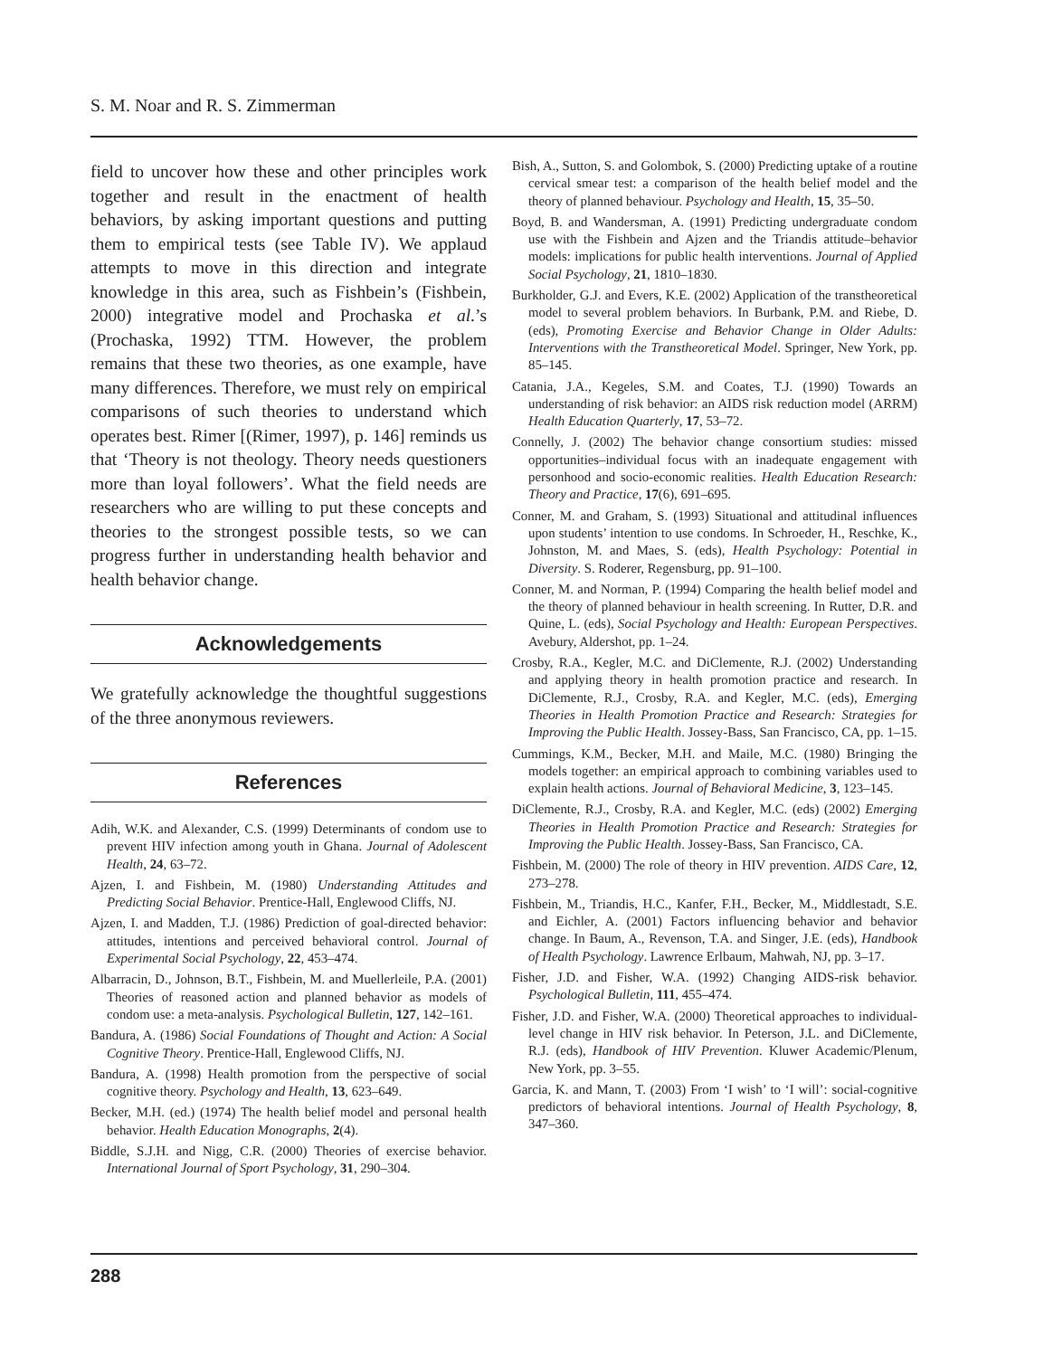S. M. Noar and R. S. Zimmerman
field to uncover how these and other principles work together and result in the enactment of health behaviors, by asking important questions and putting them to empirical tests (see Table IV). We applaud attempts to move in this direction and integrate knowledge in this area, such as Fishbein’s (Fishbein, 2000) integrative model and Prochaska et al.’s (Prochaska, 1992) TTM. However, the problem remains that these two theories, as one example, have many differences. Therefore, we must rely on empirical comparisons of such theories to understand which operates best. Rimer [(Rimer, 1997), p. 146] reminds us that ‘Theory is not theology. Theory needs questioners more than loyal followers’. What the field needs are researchers who are willing to put these concepts and theories to the strongest possible tests, so we can progress further in understanding health behavior and health behavior change.
Acknowledgements
We gratefully acknowledge the thoughtful suggestions of the three anonymous reviewers.
References
Adih, W.K. and Alexander, C.S. (1999) Determinants of condom use to prevent HIV infection among youth in Ghana. Journal of Adolescent Health, 24, 63–72.
Ajzen, I. and Fishbein, M. (1980) Understanding Attitudes and Predicting Social Behavior. Prentice-Hall, Englewood Cliffs, NJ.
Ajzen, I. and Madden, T.J. (1986) Prediction of goal-directed behavior: attitudes, intentions and perceived behavioral control. Journal of Experimental Social Psychology, 22, 453–474.
Albarracin, D., Johnson, B.T., Fishbein, M. and Muellerleile, P.A. (2001) Theories of reasoned action and planned behavior as models of condom use: a meta-analysis. Psychological Bulletin, 127, 142–161.
Bandura, A. (1986) Social Foundations of Thought and Action: A Social Cognitive Theory. Prentice-Hall, Englewood Cliffs, NJ.
Bandura, A. (1998) Health promotion from the perspective of social cognitive theory. Psychology and Health, 13, 623–649.
Becker, M.H. (ed.) (1974) The health belief model and personal health behavior. Health Education Monographs, 2(4).
Biddle, S.J.H. and Nigg, C.R. (2000) Theories of exercise behavior. International Journal of Sport Psychology, 31, 290–304.
Bish, A., Sutton, S. and Golombok, S. (2000) Predicting uptake of a routine cervical smear test: a comparison of the health belief model and the theory of planned behaviour. Psychology and Health, 15, 35–50.
Boyd, B. and Wandersman, A. (1991) Predicting undergraduate condom use with the Fishbein and Ajzen and the Triandis attitude–behavior models: implications for public health interventions. Journal of Applied Social Psychology, 21, 1810–1830.
Burkholder, G.J. and Evers, K.E. (2002) Application of the transtheoretical model to several problem behaviors. In Burbank, P.M. and Riebe, D. (eds), Promoting Exercise and Behavior Change in Older Adults: Interventions with the Transtheoretical Model. Springer, New York, pp. 85–145.
Catania, J.A., Kegeles, S.M. and Coates, T.J. (1990) Towards an understanding of risk behavior: an AIDS risk reduction model (ARRM) Health Education Quarterly, 17, 53–72.
Connelly, J. (2002) The behavior change consortium studies: missed opportunities–individual focus with an inadequate engagement with personhood and socio-economic realities. Health Education Research: Theory and Practice, 17(6), 691–695.
Conner, M. and Graham, S. (1993) Situational and attitudinal influences upon students’ intention to use condoms. In Schroeder, H., Reschke, K., Johnston, M. and Maes, S. (eds), Health Psychology: Potential in Diversity. S. Roderer, Regensburg, pp. 91–100.
Conner, M. and Norman, P. (1994) Comparing the health belief model and the theory of planned behaviour in health screening. In Rutter, D.R. and Quine, L. (eds), Social Psychology and Health: European Perspectives. Avebury, Aldershot, pp. 1–24.
Crosby, R.A., Kegler, M.C. and DiClemente, R.J. (2002) Understanding and applying theory in health promotion practice and research. In DiClemente, R.J., Crosby, R.A. and Kegler, M.C. (eds), Emerging Theories in Health Promotion Practice and Research: Strategies for Improving the Public Health. Jossey-Bass, San Francisco, CA, pp. 1–15.
Cummings, K.M., Becker, M.H. and Maile, M.C. (1980) Bringing the models together: an empirical approach to combining variables used to explain health actions. Journal of Behavioral Medicine, 3, 123–145.
DiClemente, R.J., Crosby, R.A. and Kegler, M.C. (eds) (2002) Emerging Theories in Health Promotion Practice and Research: Strategies for Improving the Public Health. Jossey-Bass, San Francisco, CA.
Fishbein, M. (2000) The role of theory in HIV prevention. AIDS Care, 12, 273–278.
Fishbein, M., Triandis, H.C., Kanfer, F.H., Becker, M., Middlestadt, S.E. and Eichler, A. (2001) Factors influencing behavior and behavior change. In Baum, A., Revenson, T.A. and Singer, J.E. (eds), Handbook of Health Psychology. Lawrence Erlbaum, Mahwah, NJ, pp. 3–17.
Fisher, J.D. and Fisher, W.A. (1992) Changing AIDS-risk behavior. Psychological Bulletin, 111, 455–474.
Fisher, J.D. and Fisher, W.A. (2000) Theoretical approaches to individual-level change in HIV risk behavior. In Peterson, J.L. and DiClemente, R.J. (eds), Handbook of HIV Prevention. Kluwer Academic/Plenum, New York, pp. 3–55.
Garcia, K. and Mann, T. (2003) From ‘I wish’ to ‘I will’: social-cognitive predictors of behavioral intentions. Journal of Health Psychology, 8, 347–360.
288